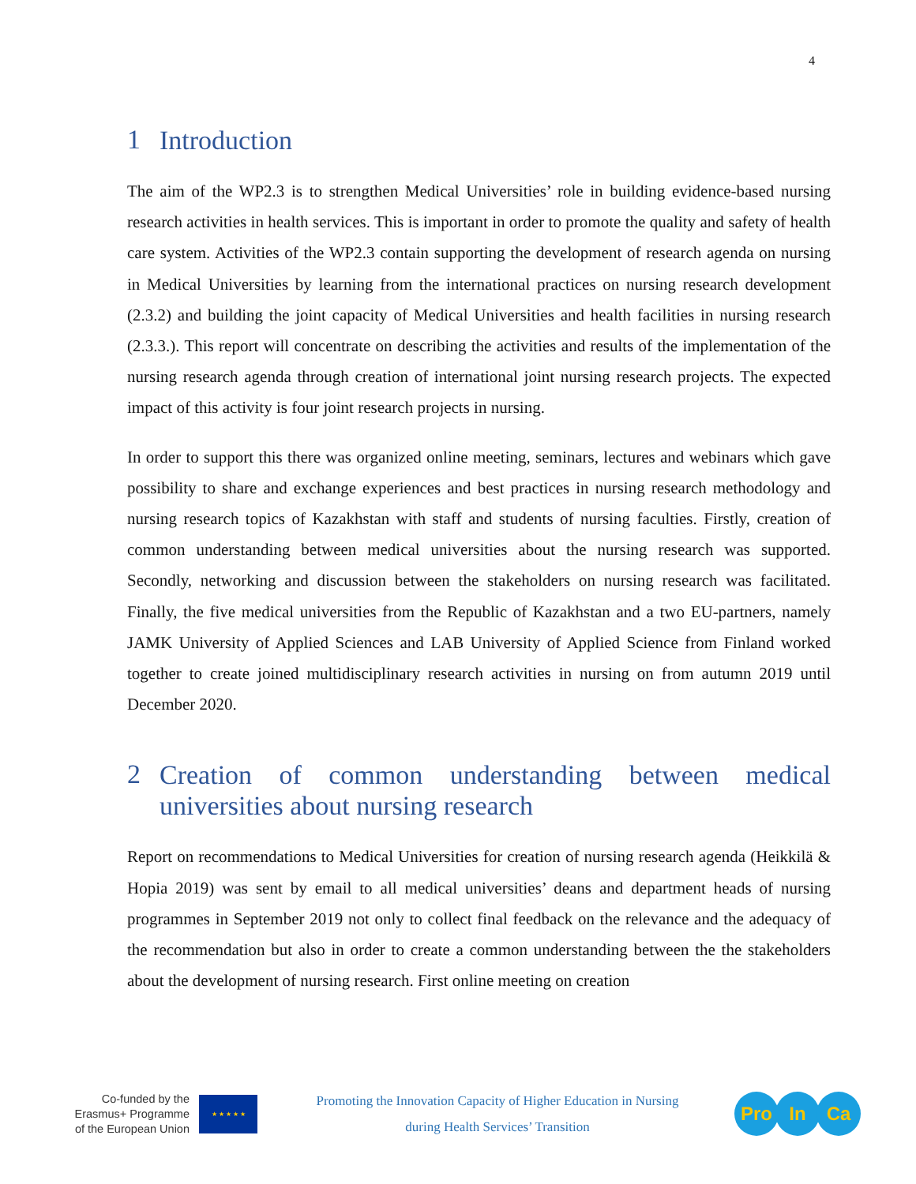4
1 Introduction
The aim of the WP2.3 is to strengthen Medical Universities’ role in building evidence-based nursing research activities in health services. This is important in order to promote the quality and safety of health care system. Activities of the WP2.3 contain supporting the development of research agenda on nursing in Medical Universities by learning from the international practices on nursing research development (2.3.2) and building the joint capacity of Medical Universities and health facilities in nursing research (2.3.3.). This report will concentrate on describing the activities and results of the implementation of the nursing research agenda through creation of international joint nursing research projects. The expected impact of this activity is four joint research projects in nursing.
In order to support this there was organized online meeting, seminars, lectures and webinars which gave possibility to share and exchange experiences and best practices in nursing research methodology and nursing research topics of Kazakhstan with staff and students of nursing faculties. Firstly, creation of common understanding between medical universities about the nursing research was supported. Secondly, networking and discussion between the stakeholders on nursing research was facilitated. Finally, the five medical universities from the Republic of Kazakhstan and a two EU-partners, namely JAMK University of Applied Sciences and LAB University of Applied Science from Finland worked together to create joined multidisciplinary research activities in nursing on from autumn 2019 until December 2020.
2 Creation of common understanding between medical universities about nursing research
Report on recommendations to Medical Universities for creation of nursing research agenda (Heikkilä & Hopia 2019) was sent by email to all medical universities’ deans and department heads of nursing programmes in September 2019 not only to collect final feedback on the relevance and the adequacy of the recommendation but also in order to create a common understanding between the the stakeholders about the development of nursing research. First online meeting on creation
Co-funded by the
Erasmus+ Programme
of the European Union
★ ★ ★ ★ ★
Promoting the Innovation Capacity of Higher Education in Nursing
during Health Services’ Transition
Pro In Ca